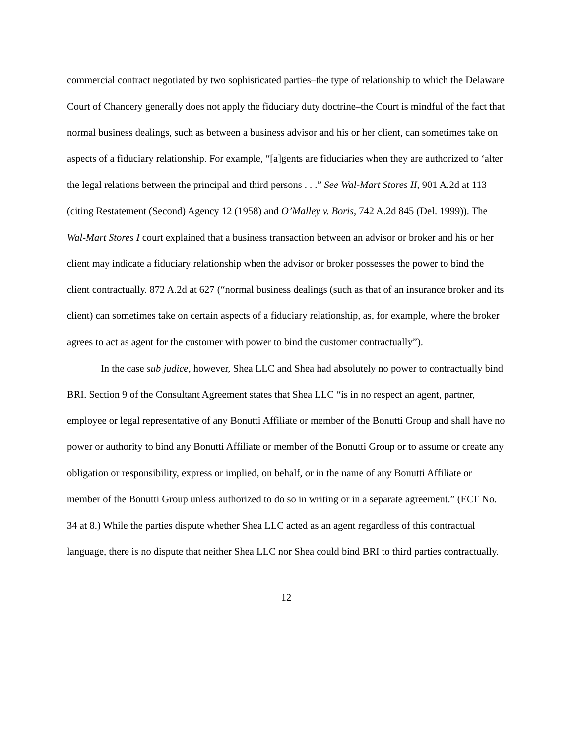commercial contract negotiated by two sophisticated parties–the type of relationship to which the Delaware Court of Chancery generally does not apply the fiduciary duty doctrine–the Court is mindful of the fact that normal business dealings, such as between a business advisor and his or her client, can sometimes take on aspects of a fiduciary relationship. For example, “[a]gents are fiduciaries when they are authorized to ‘alter the legal relations between the principal and third persons . . .” See Wal-Mart Stores II, 901 A.2d at 113 (citing Restatement (Second) Agency 12 (1958) and O’Malley v. Boris, 742 A.2d 845 (Del. 1999)). The Wal-Mart Stores I court explained that a business transaction between an advisor or broker and his or her client may indicate a fiduciary relationship when the advisor or broker possesses the power to bind the client contractually. 872 A.2d at 627 (“normal business dealings (such as that of an insurance broker and its client) can sometimes take on certain aspects of a fiduciary relationship, as, for example, where the broker agrees to act as agent for the customer with power to bind the customer contractually”).
In the case sub judice, however, Shea LLC and Shea had absolutely no power to contractually bind BRI. Section 9 of the Consultant Agreement states that Shea LLC “is in no respect an agent, partner, employee or legal representative of any Bonutti Affiliate or member of the Bonutti Group and shall have no power or authority to bind any Bonutti Affiliate or member of the Bonutti Group or to assume or create any obligation or responsibility, express or implied, on behalf, or in the name of any Bonutti Affiliate or member of the Bonutti Group unless authorized to do so in writing or in a separate agreement.” (ECF No. 34 at 8.) While the parties dispute whether Shea LLC acted as an agent regardless of this contractual language, there is no dispute that neither Shea LLC nor Shea could bind BRI to third parties contractually.
12